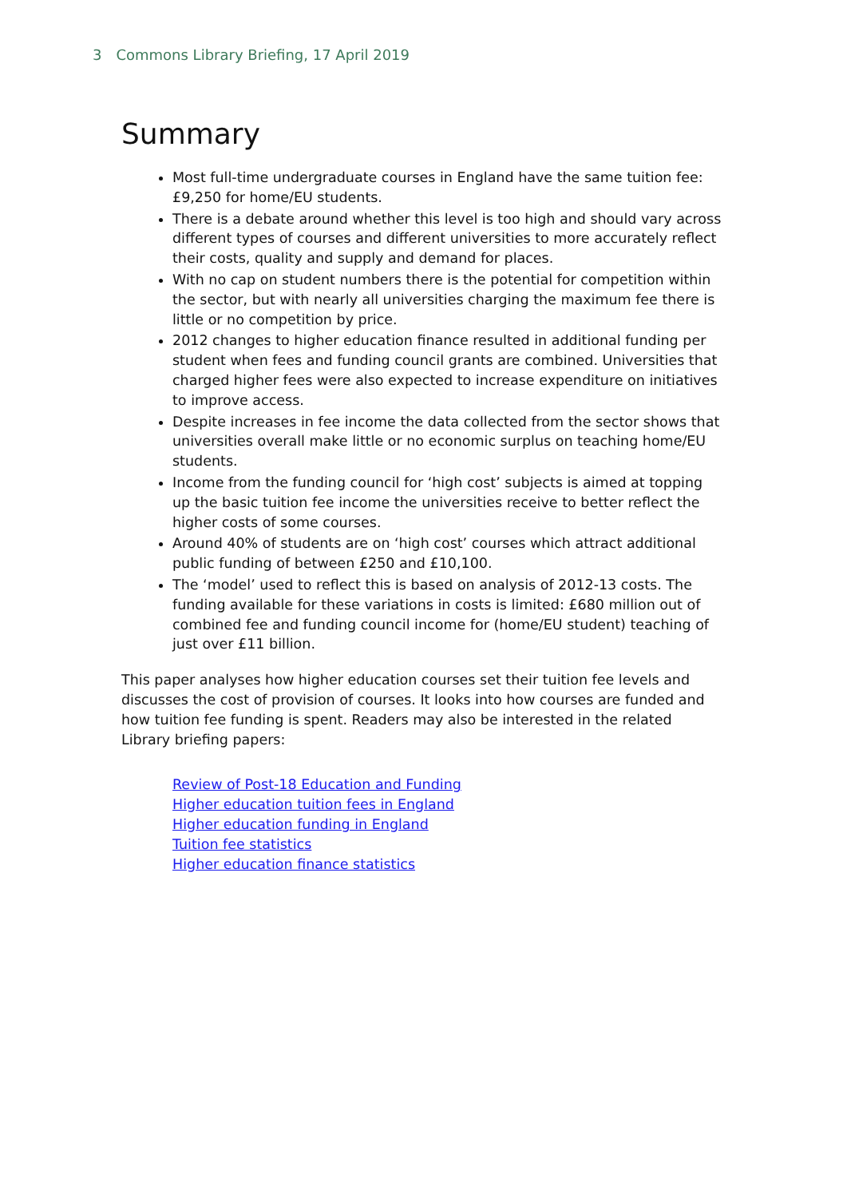3 Commons Library Briefing, 17 April 2019
Summary
Most full-time undergraduate courses in England have the same tuition fee: £9,250 for home/EU students.
There is a debate around whether this level is too high and should vary across different types of courses and different universities to more accurately reflect their costs, quality and supply and demand for places.
With no cap on student numbers there is the potential for competition within the sector, but with nearly all universities charging the maximum fee there is little or no competition by price.
2012 changes to higher education finance resulted in additional funding per student when fees and funding council grants are combined. Universities that charged higher fees were also expected to increase expenditure on initiatives to improve access.
Despite increases in fee income the data collected from the sector shows that universities overall make little or no economic surplus on teaching home/EU students.
Income from the funding council for ‘high cost’ subjects is aimed at topping up the basic tuition fee income the universities receive to better reflect the higher costs of some courses.
Around 40% of students are on ‘high cost’ courses which attract additional public funding of between £250 and £10,100.
The ‘model’ used to reflect this is based on analysis of 2012-13 costs. The funding available for these variations in costs is limited: £680 million out of combined fee and funding council income for (home/EU student) teaching of just over £11 billion.
This paper analyses how higher education courses set their tuition fee levels and discusses the cost of provision of courses. It looks into how courses are funded and how tuition fee funding is spent. Readers may also be interested in the related Library briefing papers:
Review of Post-18 Education and Funding
Higher education tuition fees in England
Higher education funding in England
Tuition fee statistics
Higher education finance statistics